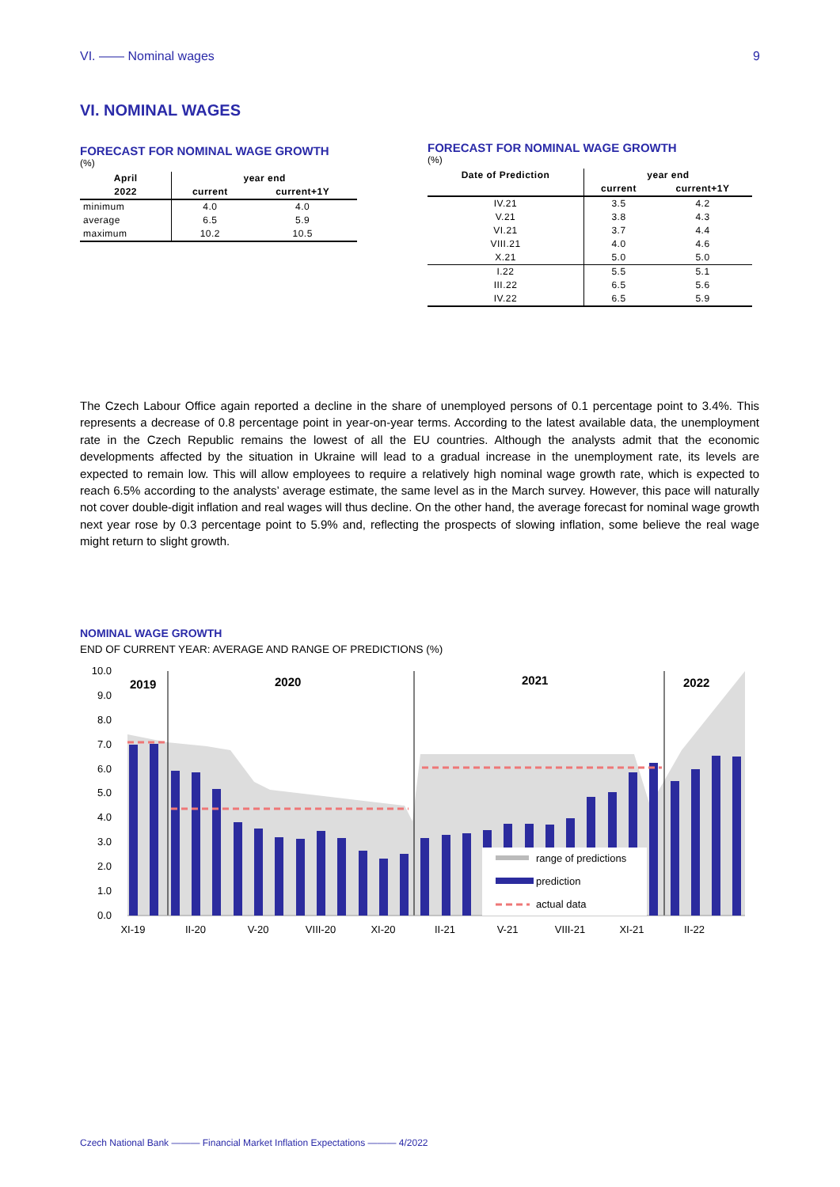VI. —— Nominal wages 9
VI. NOMINAL WAGES
FORECAST FOR NOMINAL WAGE GROWTH
(%)
| April | year end | |
| --- | --- | --- |
| 2022 | current | current+1Y |
| minimum | 4.0 | 4.0 |
| average | 6.5 | 5.9 |
| maximum | 10.2 | 10.5 |
FORECAST FOR NOMINAL WAGE GROWTH
(%)
| Date of Prediction | year end | |
| --- | --- | --- |
| | current | current+1Y |
| IV.21 | 3.5 | 4.2 |
| V.21 | 3.8 | 4.3 |
| VI.21 | 3.7 | 4.4 |
| VIII.21 | 4.0 | 4.6 |
| X.21 | 5.0 | 5.0 |
| I.22 | 5.5 | 5.1 |
| III.22 | 6.5 | 5.6 |
| IV.22 | 6.5 | 5.9 |
The Czech Labour Office again reported a decline in the share of unemployed persons of 0.1 percentage point to 3.4%. This represents a decrease of 0.8 percentage point in year-on-year terms. According to the latest available data, the unemployment rate in the Czech Republic remains the lowest of all the EU countries. Although the analysts admit that the economic developments affected by the situation in Ukraine will lead to a gradual increase in the unemployment rate, its levels are expected to remain low. This will allow employees to require a relatively high nominal wage growth rate, which is expected to reach 6.5% according to the analysts’ average estimate, the same level as in the March survey. However, this pace will naturally not cover double-digit inflation and real wages will thus decline. On the other hand, the average forecast for nominal wage growth next year rose by 0.3 percentage point to 5.9% and, reflecting the prospects of slowing inflation, some believe the real wage might return to slight growth.
NOMINAL WAGE GROWTH
END OF CURRENT YEAR: AVERAGE AND RANGE OF PREDICTIONS (%)
10.0
9.0
8.0
7.0
6.0
5.0
4.0
3.0
2.0
1.0
0.0
2019
2020
2021
2022
range of predictions
prediction
actual data
XI-19
II-20
V-20
VIII-20
XI-20
II-21
V-21
VIII-21
XI-21
II-22
Czech National Bank ——— Financial Market Inflation Expectations ——— 4/2022